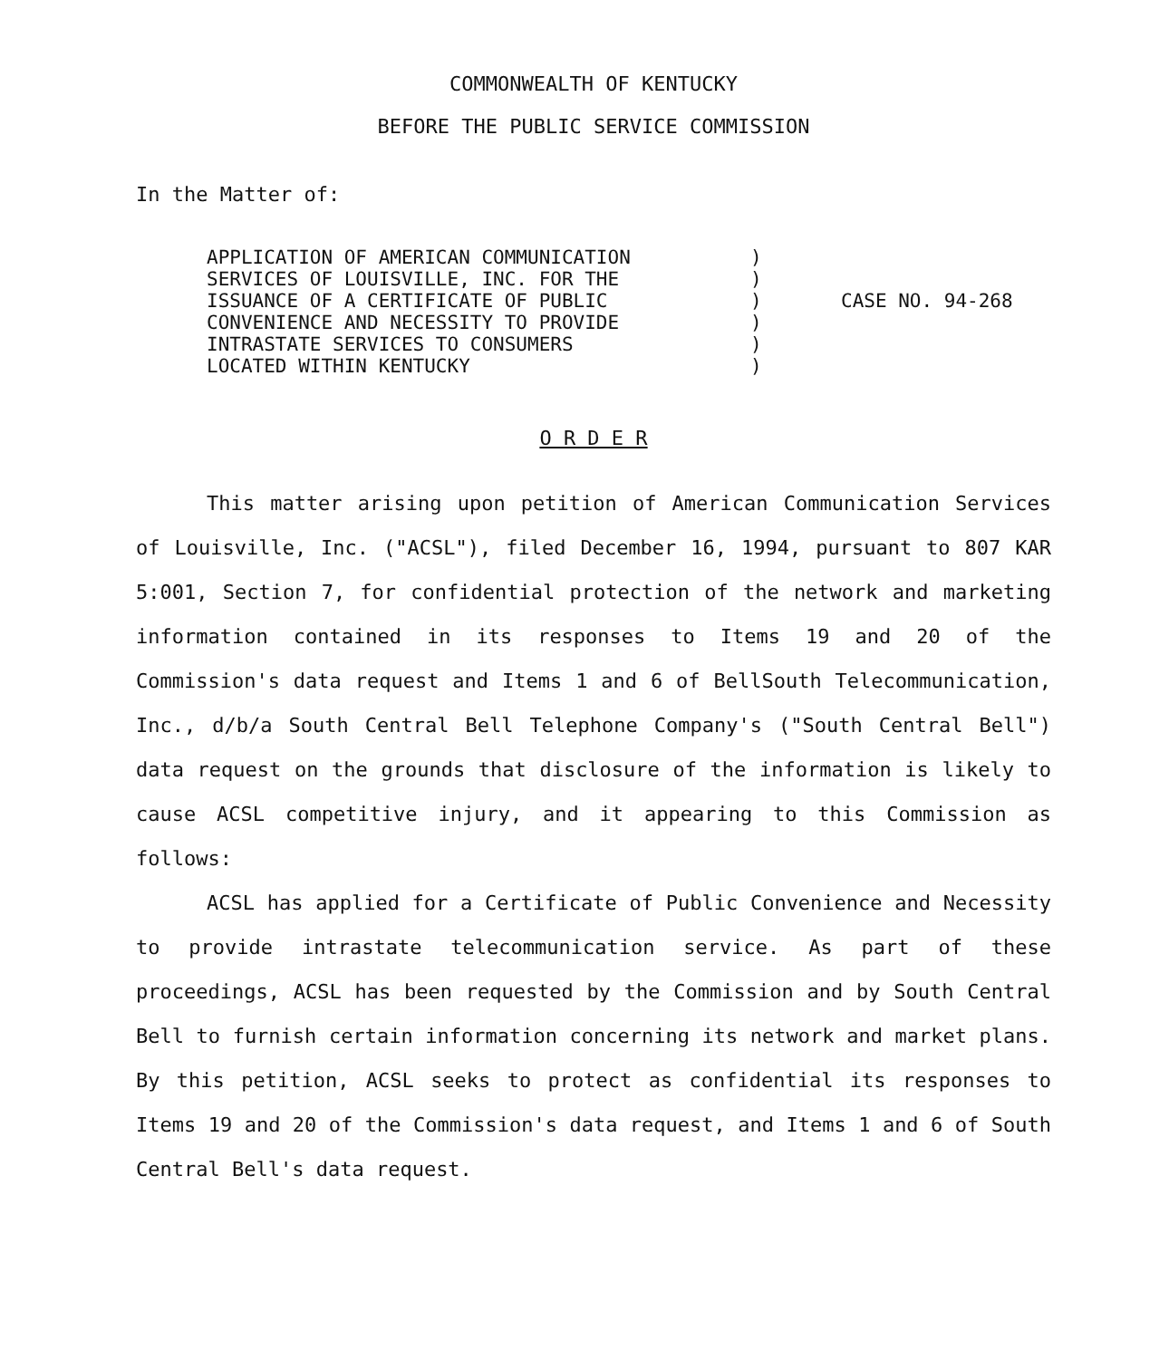COMMONWEALTH OF KENTUCKY
BEFORE THE PUBLIC SERVICE COMMISSION
In the Matter of:
APPLICATION OF AMERICAN COMMUNICATION
SERVICES OF LOUISVILLE, INC. FOR THE
ISSUANCE OF A CERTIFICATE OF PUBLIC
CONVENIENCE AND NECESSITY TO PROVIDE
INTRASTATE SERVICES TO CONSUMERS
LOCATED WITHIN KENTUCKY
)
)
)
)
)
)
CASE NO. 94-268
O R D E R
This matter arising upon petition of American Communication Services of Louisville, Inc. ("ACSL"), filed December 16, 1994, pursuant to 807 KAR 5:001, Section 7, for confidential protection of the network and marketing information contained in its responses to Items 19 and 20 of the Commission's data request and Items 1 and 6 of BellSouth Telecommunication, Inc., d/b/a South Central Bell Telephone Company's ("South Central Bell") data request on the grounds that disclosure of the information is likely to cause ACSL competitive injury, and it appearing to this Commission as follows:
ACSL has applied for a Certificate of Public Convenience and Necessity to provide intrastate telecommunication service. As part of these proceedings, ACSL has been requested by the Commission and by South Central Bell to furnish certain information concerning its network and market plans. By this petition, ACSL seeks to protect as confidential its responses to Items 19 and 20 of the Commission's data request, and Items 1 and 6 of South Central Bell's data request.